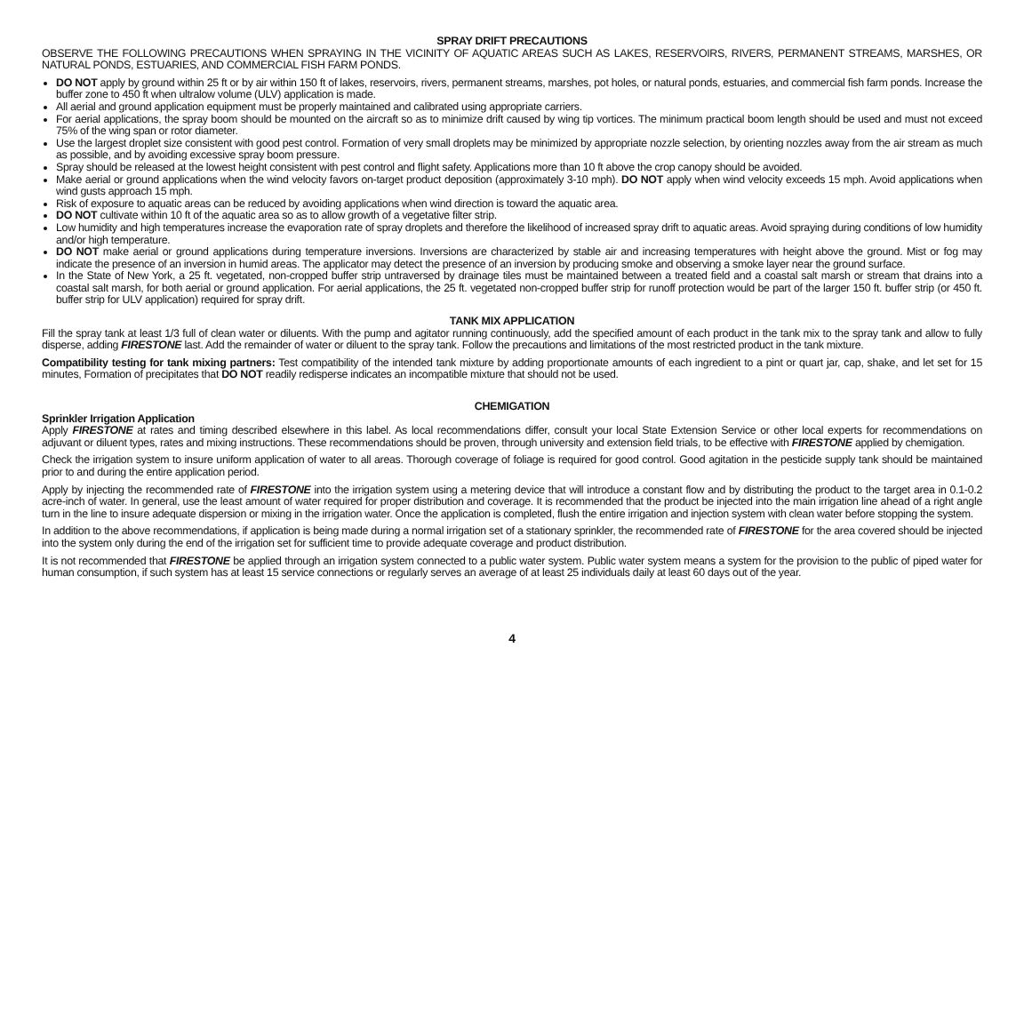SPRAY DRIFT PRECAUTIONS
OBSERVE THE FOLLOWING PRECAUTIONS WHEN SPRAYING IN THE VICINITY OF AQUATIC AREAS SUCH AS LAKES, RESERVOIRS, RIVERS, PERMANENT STREAMS, MARSHES, OR NATURAL PONDS, ESTUARIES, AND COMMERCIAL FISH FARM PONDS.
DO NOT apply by ground within 25 ft or by air within 150 ft of lakes, reservoirs, rivers, permanent streams, marshes, pot holes, or natural ponds, estuaries, and commercial fish farm ponds. Increase the buffer zone to 450 ft when ultralow volume (ULV) application is made.
All aerial and ground application equipment must be properly maintained and calibrated using appropriate carriers.
For aerial applications, the spray boom should be mounted on the aircraft so as to minimize drift caused by wing tip vortices. The minimum practical boom length should be used and must not exceed 75% of the wing span or rotor diameter.
Use the largest droplet size consistent with good pest control. Formation of very small droplets may be minimized by appropriate nozzle selection, by orienting nozzles away from the air stream as much as possible, and by avoiding excessive spray boom pressure.
Spray should be released at the lowest height consistent with pest control and flight safety. Applications more than 10 ft above the crop canopy should be avoided.
Make aerial or ground applications when the wind velocity favors on-target product deposition (approximately 3-10 mph). DO NOT apply when wind velocity exceeds 15 mph. Avoid applications when wind gusts approach 15 mph.
Risk of exposure to aquatic areas can be reduced by avoiding applications when wind direction is toward the aquatic area.
DO NOT cultivate within 10 ft of the aquatic area so as to allow growth of a vegetative filter strip.
Low humidity and high temperatures increase the evaporation rate of spray droplets and therefore the likelihood of increased spray drift to aquatic areas. Avoid spraying during conditions of low humidity and/or high temperature.
DO NOT make aerial or ground applications during temperature inversions. Inversions are characterized by stable air and increasing temperatures with height above the ground. Mist or fog may indicate the presence of an inversion in humid areas. The applicator may detect the presence of an inversion by producing smoke and observing a smoke layer near the ground surface.
In the State of New York, a 25 ft. vegetated, non-cropped buffer strip untraversed by drainage tiles must be maintained between a treated field and a coastal salt marsh or stream that drains into a coastal salt marsh, for both aerial or ground application. For aerial applications, the 25 ft. vegetated non-cropped buffer strip for runoff protection would be part of the larger 150 ft. buffer strip (or 450 ft. buffer strip for ULV application) required for spray drift.
TANK MIX APPLICATION
Fill the spray tank at least 1/3 full of clean water or diluents. With the pump and agitator running continuously, add the specified amount of each product in the tank mix to the spray tank and allow to fully disperse, adding FIRESTONE last. Add the remainder of water or diluent to the spray tank. Follow the precautions and limitations of the most restricted product in the tank mixture.
Compatibility testing for tank mixing partners: Test compatibility of the intended tank mixture by adding proportionate amounts of each ingredient to a pint or quart jar, cap, shake, and let set for 15 minutes, Formation of precipitates that DO NOT readily redisperse indicates an incompatible mixture that should not be used.
CHEMIGATION
Sprinkler Irrigation Application
Apply FIRESTONE at rates and timing described elsewhere in this label. As local recommendations differ, consult your local State Extension Service or other local experts for recommendations on adjuvant or diluent types, rates and mixing instructions. These recommendations should be proven, through university and extension field trials, to be effective with FIRESTONE applied by chemigation.
Check the irrigation system to insure uniform application of water to all areas. Thorough coverage of foliage is required for good control. Good agitation in the pesticide supply tank should be maintained prior to and during the entire application period.
Apply by injecting the recommended rate of FIRESTONE into the irrigation system using a metering device that will introduce a constant flow and by distributing the product to the target area in 0.1-0.2 acre-inch of water. In general, use the least amount of water required for proper distribution and coverage. It is recommended that the product be injected into the main irrigation line ahead of a right angle turn in the line to insure adequate dispersion or mixing in the irrigation water. Once the application is completed, flush the entire irrigation and injection system with clean water before stopping the system.
In addition to the above recommendations, if application is being made during a normal irrigation set of a stationary sprinkler, the recommended rate of FIRESTONE for the area covered should be injected into the system only during the end of the irrigation set for sufficient time to provide adequate coverage and product distribution.
It is not recommended that FIRESTONE be applied through an irrigation system connected to a public water system. Public water system means a system for the provision to the public of piped water for human consumption, if such system has at least 15 service connections or regularly serves an average of at least 25 individuals daily at least 60 days out of the year.
4